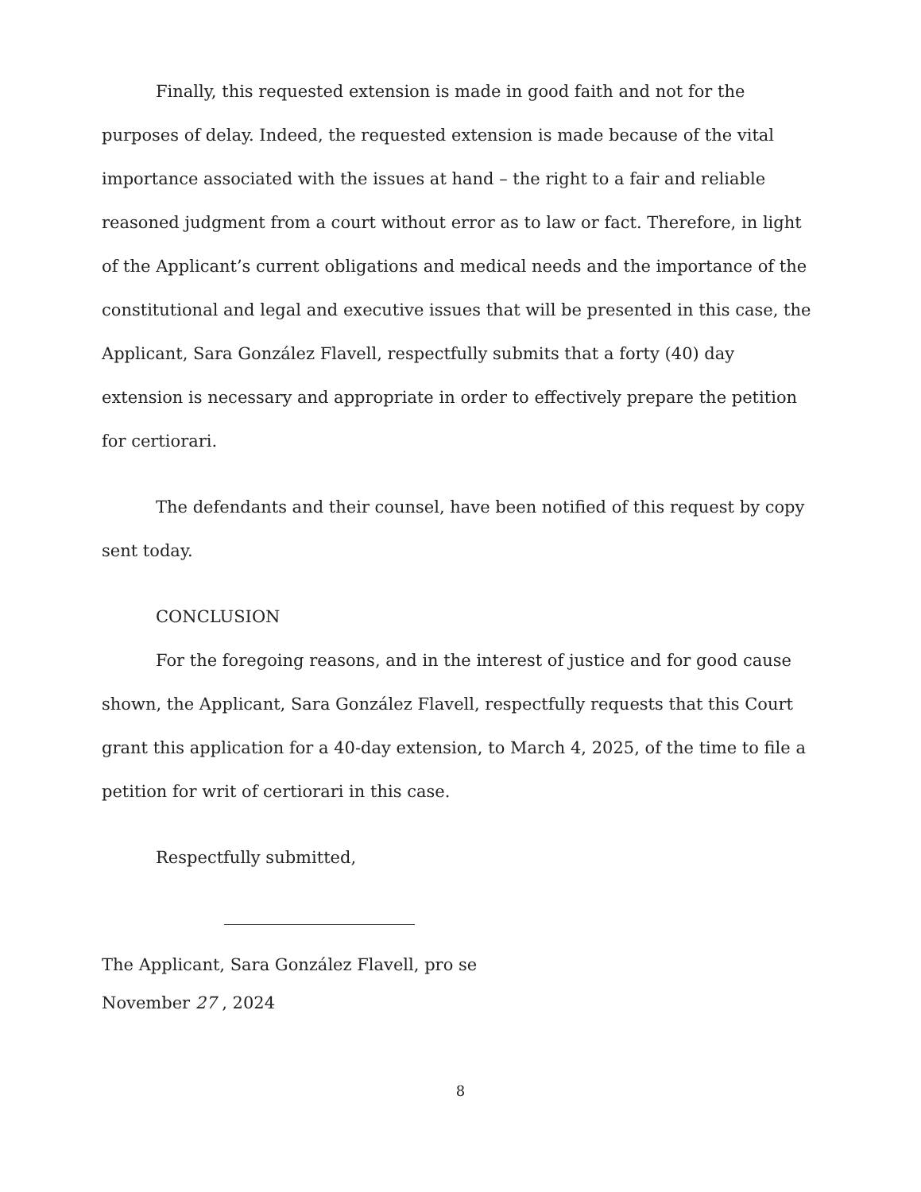Finally, this requested extension is made in good faith and not for the purposes of delay. Indeed, the requested extension is made because of the vital importance associated with the issues at hand – the right to a fair and reliable reasoned judgment from a court without error as to law or fact. Therefore, in light of the Applicant’s current obligations and medical needs and the importance of the constitutional and legal and executive issues that will be presented in this case, the Applicant, Sara González Flavell, respectfully submits that a forty (40) day extension is necessary and appropriate in order to effectively prepare the petition for certiorari.
The defendants and their counsel, have been notified of this request by copy sent today.
CONCLUSION
For the foregoing reasons, and in the interest of justice and for good cause shown, the Applicant, Sara González Flavell, respectfully requests that this Court grant this application for a 40-day extension, to March 4, 2025, of the time to file a petition for writ of certiorari in this case.
Respectfully submitted,
The Applicant, Sara González Flavell, pro se
November 27 , 2024
8